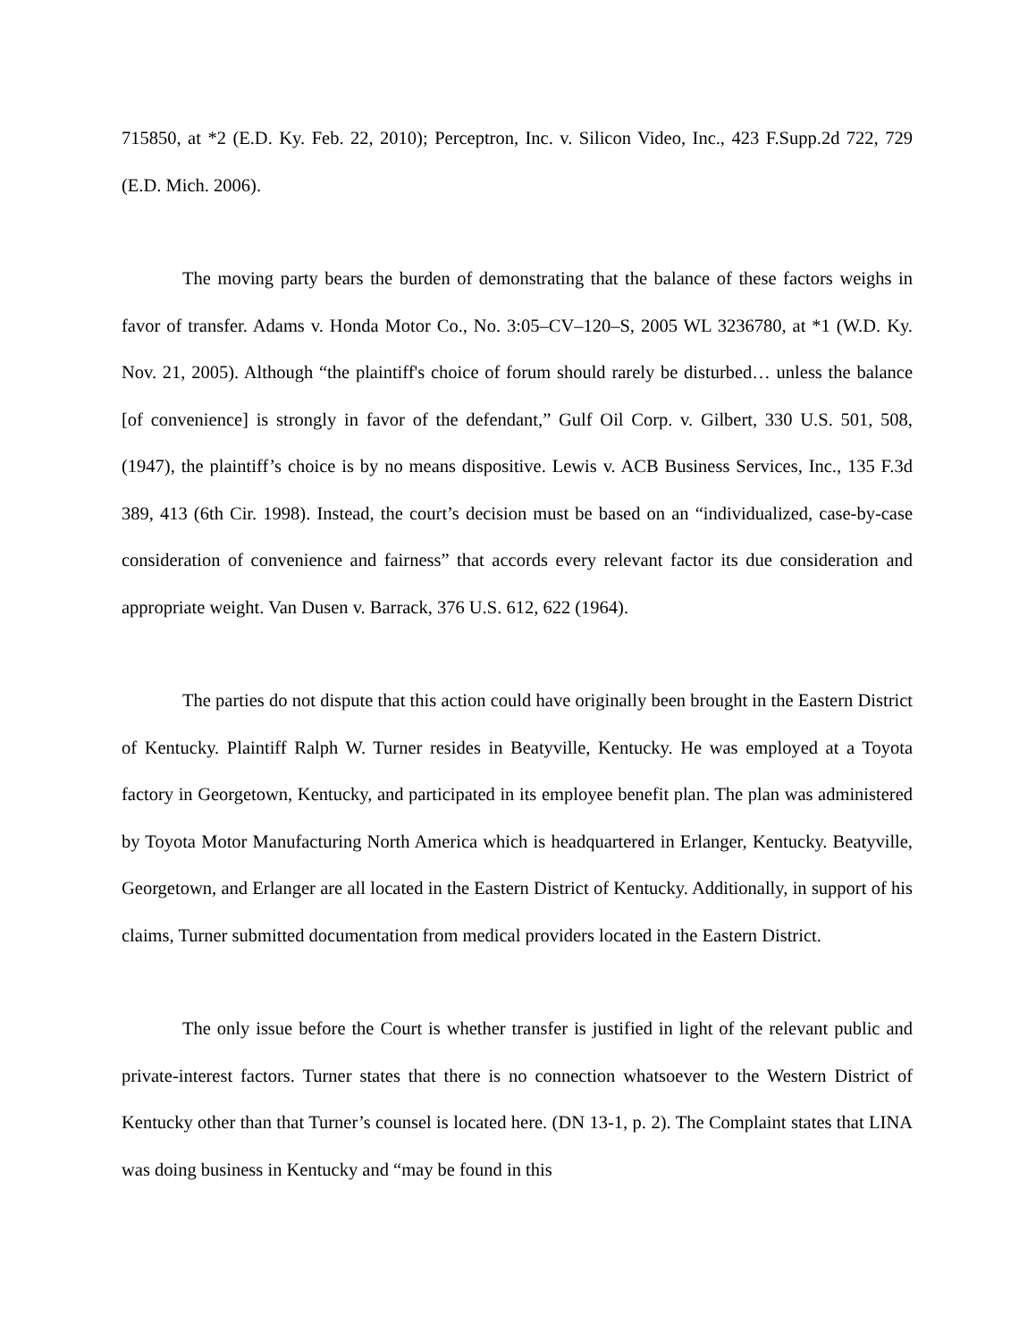715850, at *2 (E.D. Ky. Feb. 22, 2010); Perceptron, Inc. v. Silicon Video, Inc., 423 F.Supp.2d 722, 729 (E.D. Mich. 2006).
The moving party bears the burden of demonstrating that the balance of these factors weighs in favor of transfer. Adams v. Honda Motor Co., No. 3:05–CV–120–S, 2005 WL 3236780, at *1 (W.D. Ky. Nov. 21, 2005). Although “the plaintiff's choice of forum should rarely be disturbed… unless the balance [of convenience] is strongly in favor of the defendant,” Gulf Oil Corp. v. Gilbert, 330 U.S. 501, 508, (1947), the plaintiff’s choice is by no means dispositive. Lewis v. ACB Business Services, Inc., 135 F.3d 389, 413 (6th Cir. 1998). Instead, the court’s decision must be based on an “individualized, case-by-case consideration of convenience and fairness” that accords every relevant factor its due consideration and appropriate weight. Van Dusen v. Barrack, 376 U.S. 612, 622 (1964).
The parties do not dispute that this action could have originally been brought in the Eastern District of Kentucky. Plaintiff Ralph W. Turner resides in Beatyville, Kentucky. He was employed at a Toyota factory in Georgetown, Kentucky, and participated in its employee benefit plan. The plan was administered by Toyota Motor Manufacturing North America which is headquartered in Erlanger, Kentucky. Beatyville, Georgetown, and Erlanger are all located in the Eastern District of Kentucky. Additionally, in support of his claims, Turner submitted documentation from medical providers located in the Eastern District.
The only issue before the Court is whether transfer is justified in light of the relevant public and private-interest factors. Turner states that there is no connection whatsoever to the Western District of Kentucky other than that Turner’s counsel is located here. (DN 13-1, p. 2). The Complaint states that LINA was doing business in Kentucky and “may be found in this